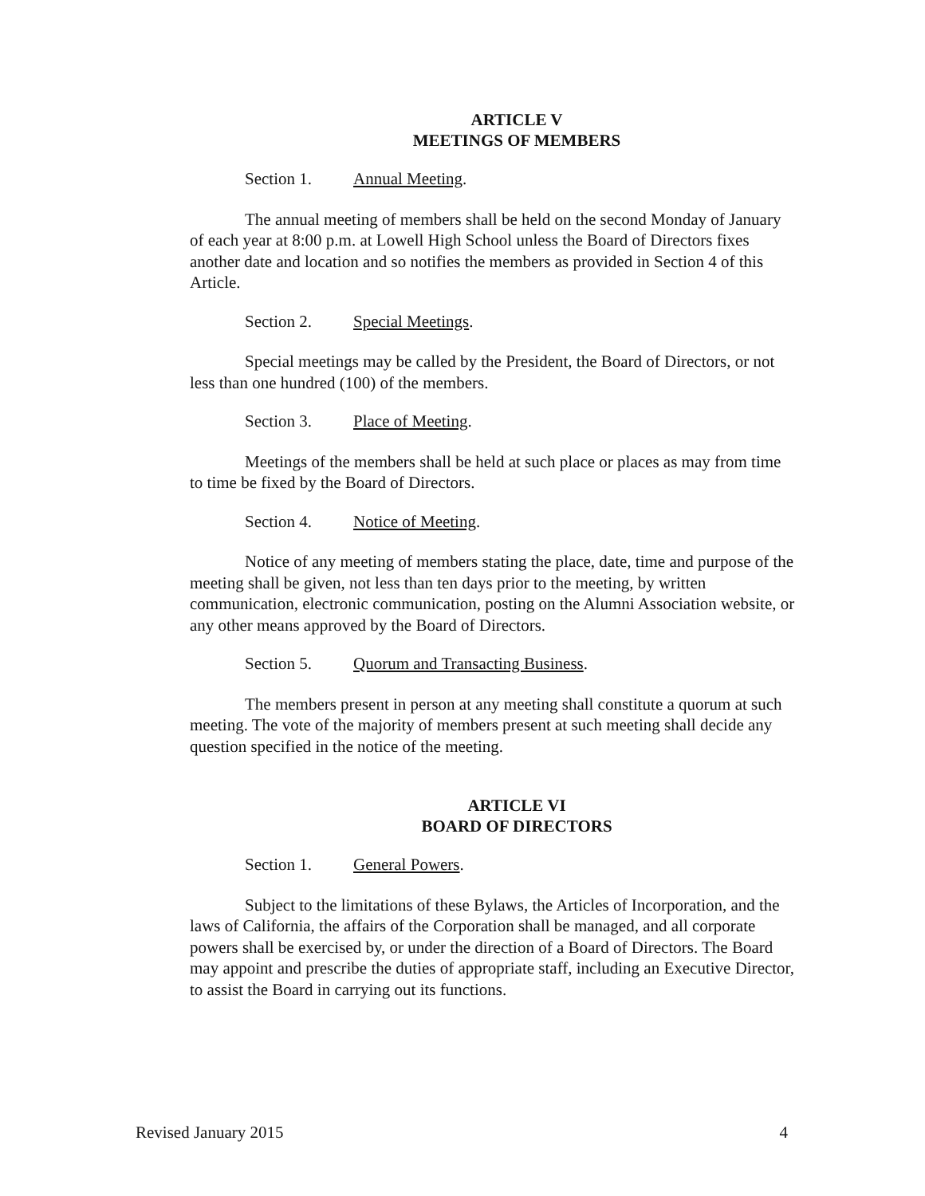ARTICLE V
MEETINGS OF MEMBERS
Section 1. Annual Meeting.
The annual meeting of members shall be held on the second Monday of January of each year at 8:00 p.m. at Lowell High School unless the Board of Directors fixes another date and location and so notifies the members as provided in Section 4 of this Article.
Section 2. Special Meetings.
Special meetings may be called by the President, the Board of Directors, or not less than one hundred (100) of the members.
Section 3. Place of Meeting.
Meetings of the members shall be held at such place or places as may from time to time be fixed by the Board of Directors.
Section 4. Notice of Meeting.
Notice of any meeting of members stating the place, date, time and purpose of the meeting shall be given, not less than ten days prior to the meeting, by written communication, electronic communication, posting on the Alumni Association website, or any other means approved by the Board of Directors.
Section 5. Quorum and Transacting Business.
The members present in person at any meeting shall constitute a quorum at such meeting. The vote of the majority of members present at such meeting shall decide any question specified in the notice of the meeting.
ARTICLE VI
BOARD OF DIRECTORS
Section 1. General Powers.
Subject to the limitations of these Bylaws, the Articles of Incorporation, and the laws of California, the affairs of the Corporation shall be managed, and all corporate powers shall be exercised by, or under the direction of a Board of Directors. The Board may appoint and prescribe the duties of appropriate staff, including an Executive Director, to assist the Board in carrying out its functions.
Revised January 2015 4